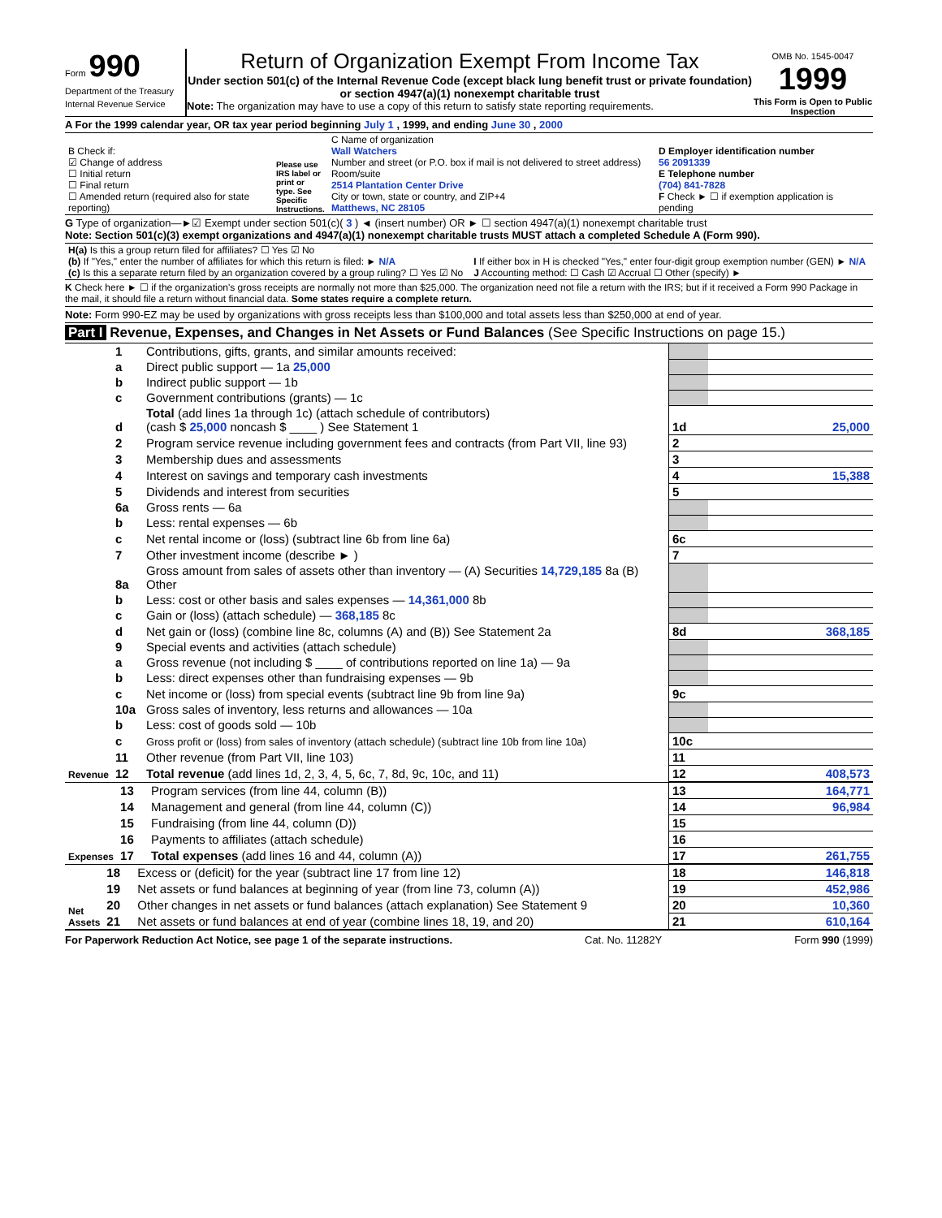Form 990
Department of the Treasury
Internal Revenue Service
Return of Organization Exempt From Income Tax
Under section 501(c) of the Internal Revenue Code (except black lung benefit trust or private foundation) or section 4947(a)(1) nonexempt charitable trust
Note: The organization may have to use a copy of this return to satisfy state reporting requirements.
OMB No. 1545-0047
1999
This Form is Open to Public Inspection
A For the 1999 calendar year, OR tax year period beginning July 1 , 1999, and ending June 30 , 2000
| B Check if: ☑ Change of address ☐ Initial return ☐ Final return ☐ Amended return (required also for state reporting) | Please use IRS label or print or type. See Specific Instructions. | C Name of organization Wall Watchers Number and street (or P.O. box if mail is not delivered to street address) Room/suite 2514 Plantation Center Drive City or town, state or country, and ZIP+4 Matthews, NC 28105 | D Employer identification number 56 2091339 E Telephone number (704) 841-7828 F Check ► ☐ if exemption application is pending |
G Type of organization—►☑ Exempt under section 501(c)( 3 ) ◄ (insert number) OR ► ☐ section 4947(a)(1) nonexempt charitable trust
Note: Section 501(c)(3) exempt organizations and 4947(a)(1) nonexempt charitable trusts MUST attach a completed Schedule A (Form 990).
| H(a) Is this a group return filed for affiliates? ☐ Yes ☑ No (b) If "Yes," enter the number of affiliates for which this return is filed: ► N/A (c) Is this a separate return filed by an organization covered by a group ruling? ☐ Yes ☑ No | I If either box in H is checked "Yes," enter four-digit group exemption number (GEN) ► N/A J Accounting method: ☐ Cash ☑ Accrual ☐ Other (specify) ► |
K Check here ► ☐ if the organization's gross receipts are normally not more than $25,000. The organization need not file a return with the IRS; but if it received a Form 990 Package in the mail, it should file a return without financial data. Some states require a complete return.
Note: Form 990-EZ may be used by organizations with gross receipts less than $100,000 and total assets less than $250,000 at end of year.
Part I Revenue, Expenses, and Changes in Net Assets or Fund Balances (See Specific Instructions on page 15.)
| Revenue | 1 | Contributions, gifts, grants, and similar amounts received: | | |
| | a | Direct public support — 1a 25,000 | | |
| | b | Indirect public support — 1b | | |
| | c | Government contributions (grants) — 1c | | |
| | d | Total (add lines 1a through 1c) (attach schedule of contributors) (cash $ 25,000 noncash $ ____ ) See Statement 1 | 1d | 25,000 |
| | 2 | Program service revenue including government fees and contracts (from Part VII, line 93) | 2 | |
| | 3 | Membership dues and assessments | 3 | |
| | 4 | Interest on savings and temporary cash investments | 4 | 15,388 |
| | 5 | Dividends and interest from securities | 5 | |
| | 6a | Gross rents — 6a | | |
| | b | Less: rental expenses — 6b | | |
| | c | Net rental income or (loss) (subtract line 6b from line 6a) | 6c | |
| | 7 | Other investment income (describe ► ) | 7 | |
| | 8a | Gross amount from sales of assets other than inventory — (A) Securities 14,729,185 8a (B) Other | | |
| | b | Less: cost or other basis and sales expenses — 14,361,000 8b | | |
| | c | Gain or (loss) (attach schedule) — 368,185 8c | | |
| | d | Net gain or (loss) (combine line 8c, columns (A) and (B)) See Statement 2a | 8d | 368,185 |
| | 9 | Special events and activities (attach schedule) | | |
| | a | Gross revenue (not including $ ____ of contributions reported on line 1a) — 9a | | |
| | b | Less: direct expenses other than fundraising expenses — 9b | | |
| | c | Net income or (loss) from special events (subtract line 9b from line 9a) | 9c | |
| | 10a | Gross sales of inventory, less returns and allowances — 10a | | |
| | b | Less: cost of goods sold — 10b | | |
| | c | Gross profit or (loss) from sales of inventory (attach schedule) (subtract line 10b from line 10a) | 10c | |
| | 11 | Other revenue (from Part VII, line 103) | 11 | |
| | 12 | Total revenue (add lines 1d, 2, 3, 4, 5, 6c, 7, 8d, 9c, 10c, and 11) | 12 | 408,573 |
| Expenses | 13 | Program services (from line 44, column (B)) | 13 | 164,771 |
| | 14 | Management and general (from line 44, column (C)) | 14 | 96,984 |
| | 15 | Fundraising (from line 44, column (D)) | 15 | |
| | 16 | Payments to affiliates (attach schedule) | 16 | |
| | 17 | Total expenses (add lines 16 and 44, column (A)) | 17 | 261,755 |
| Net Assets | 18 | Excess or (deficit) for the year (subtract line 17 from line 12) | 18 | 146,818 |
| | 19 | Net assets or fund balances at beginning of year (from line 73, column (A)) | 19 | 452,986 |
| | 20 | Other changes in net assets or fund balances (attach explanation) See Statement 9 | 20 | 10,360 |
| | 21 | Net assets or fund balances at end of year (combine lines 18, 19, and 20) | 21 | 610,164 |
For Paperwork Reduction Act Notice, see page 1 of the separate instructions. Cat. No. 11282Y Form 990 (1999)